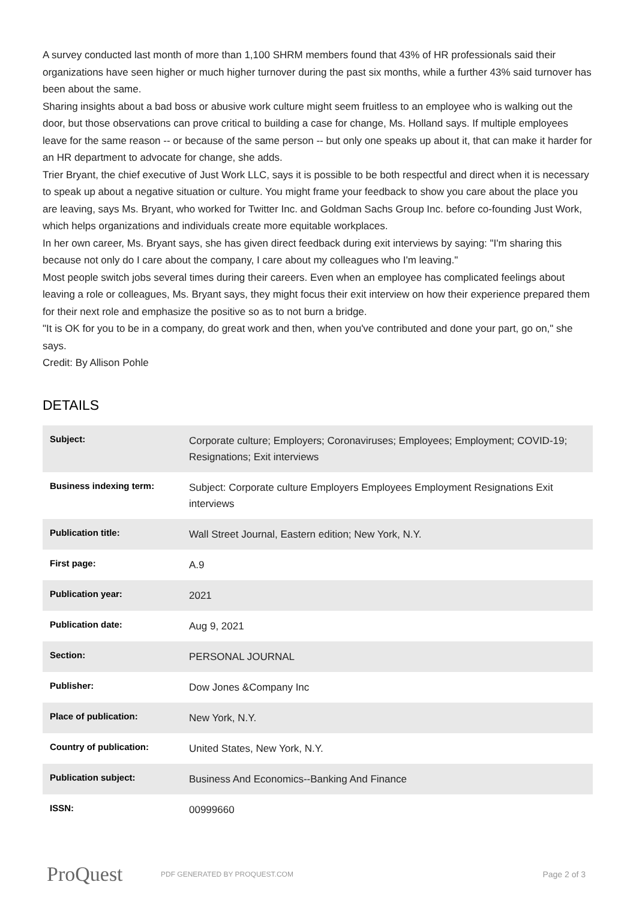A survey conducted last month of more than 1,100 SHRM members found that 43% of HR professionals said their organizations have seen higher or much higher turnover during the past six months, while a further 43% said turnover has been about the same.
Sharing insights about a bad boss or abusive work culture might seem fruitless to an employee who is walking out the door, but those observations can prove critical to building a case for change, Ms. Holland says. If multiple employees leave for the same reason -- or because of the same person -- but only one speaks up about it, that can make it harder for an HR department to advocate for change, she adds.
Trier Bryant, the chief executive of Just Work LLC, says it is possible to be both respectful and direct when it is necessary to speak up about a negative situation or culture. You might frame your feedback to show you care about the place you are leaving, says Ms. Bryant, who worked for Twitter Inc. and Goldman Sachs Group Inc. before co-founding Just Work, which helps organizations and individuals create more equitable workplaces.
In her own career, Ms. Bryant says, she has given direct feedback during exit interviews by saying: "I'm sharing this because not only do I care about the company, I care about my colleagues who I'm leaving."
Most people switch jobs several times during their careers. Even when an employee has complicated feelings about leaving a role or colleagues, Ms. Bryant says, they might focus their exit interview on how their experience prepared them for their next role and emphasize the positive so as to not burn a bridge.
"It is OK for you to be in a company, do great work and then, when you've contributed and done your part, go on," she says.
Credit: By Allison Pohle
DETAILS
| Subject: | Corporate culture; Employers; Coronaviruses; Employees; Employment; COVID-19; Resignations; Exit interviews |
| Business indexing term: | Subject: Corporate culture Employers Employees Employment Resignations Exit interviews |
| Publication title: | Wall Street Journal, Eastern edition; New York, N.Y. |
| First page: | A.9 |
| Publication year: | 2021 |
| Publication date: | Aug 9, 2021 |
| Section: | PERSONAL JOURNAL |
| Publisher: | Dow Jones &Company Inc |
| Place of publication: | New York, N.Y. |
| Country of publication: | United States, New York, N.Y. |
| Publication subject: | Business And Economics--Banking And Finance |
| ISSN: | 00999660 |
ProQuest PDF GENERATED BY PROQUEST.COM Page 2 of 3